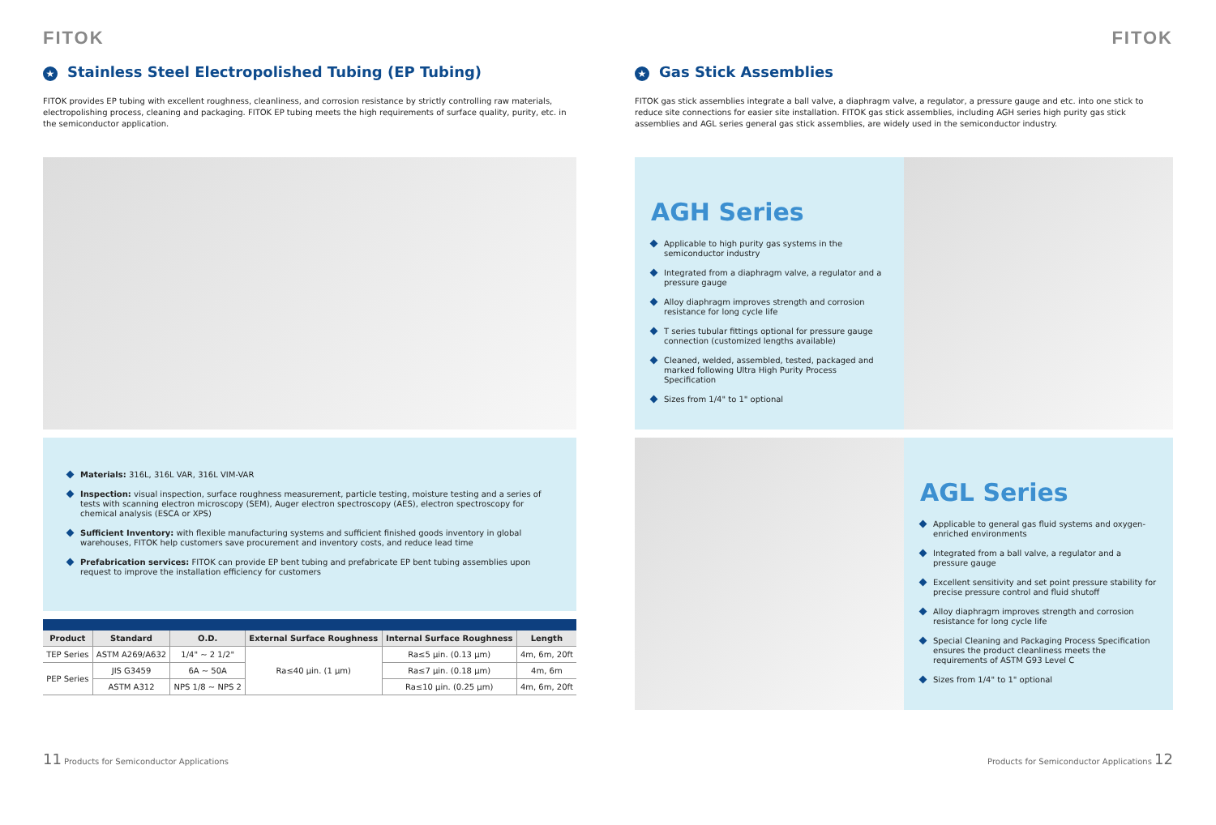FITOK
★ Stainless Steel Electropolished Tubing (EP Tubing)
FITOK provides EP tubing with excellent roughness, cleanliness, and corrosion resistance by strictly controlling raw materials, electropolishing process, cleaning and packaging. FITOK EP tubing meets the high requirements of surface quality, purity, etc. in the semiconductor application.
Materials: 316L, 316L VAR, 316L VIM-VAR
Inspection: visual inspection, surface roughness measurement, particle testing, moisture testing and a series of tests with scanning electron microscopy (SEM), Auger electron spectroscopy (AES), electron spectroscopy for chemical analysis (ESCA or XPS)
Sufficient Inventory: with flexible manufacturing systems and sufficient finished goods inventory in global warehouses, FITOK help customers save procurement and inventory costs, and reduce lead time
Prefabrication services: FITOK can provide EP bent tubing and prefabricate EP bent tubing assemblies upon request to improve the installation efficiency for customers
| Product | Standard | O.D. | External Surface Roughness | Internal Surface Roughness | Length |
| --- | --- | --- | --- | --- | --- |
| TEP Series | ASTM A269/A632 | 1/4" ~ 2 1/2" | Ra≤40 μin. (1 μm) | Ra≤5 μin. (0.13 μm) | 4m, 6m, 20ft |
| PEP Series | JIS G3459 | 6A ~ 50A | | Ra≤7 μin. (0.18 μm) | 4m, 6m |
| | ASTM A312 | NPS 1/8 ~ NPS 2 | | Ra≤10 μin. (0.25 μm) | 4m, 6m, 20ft |
FITOK
★ Gas Stick Assemblies
FITOK gas stick assemblies integrate a ball valve, a diaphragm valve, a regulator, a pressure gauge and etc. into one stick to reduce site connections for easier site installation. FITOK gas stick assemblies, including AGH series high purity gas stick assemblies and AGL series general gas stick assemblies, are widely used in the semiconductor industry.
AGH Series
Applicable to high purity gas systems in the semiconductor industry
Integrated from a diaphragm valve, a regulator and a pressure gauge
Alloy diaphragm improves strength and corrosion resistance for long cycle life
T series tubular fittings optional for pressure gauge connection (customized lengths available)
Cleaned, welded, assembled, tested, packaged and marked following Ultra High Purity Process Specification
Sizes from 1/4" to 1" optional
AGL Series
Applicable to general gas fluid systems and oxygen-enriched environments
Integrated from a ball valve, a regulator and a pressure gauge
Excellent sensitivity and set point pressure stability for precise pressure control and fluid shutoff
Alloy diaphragm improves strength and corrosion resistance for long cycle life
Special Cleaning and Packaging Process Specification ensures the product cleanliness meets the requirements of ASTM G93 Level C
Sizes from 1/4" to 1" optional
11 Products for Semiconductor Applications
Products for Semiconductor Applications 12